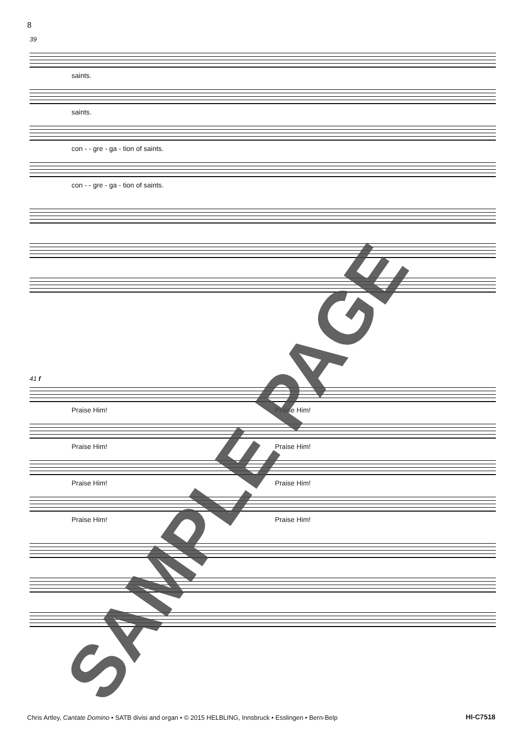8
39
saints.
saints.
con - - gre - ga - tion of saints.
con - - gre - ga - tion of saints.
41 f
Praise Him! Praise Him!
Praise Him! Praise Him!
Praise Him! Praise Him!
Praise Him! Praise Him!
SAMPLE PAGE
Chris Artley, Cantate Domino • SATB divisi and organ • © 2015 HELBLING, Innsbruck • Esslingen • Bern-Belp
HI-C7518